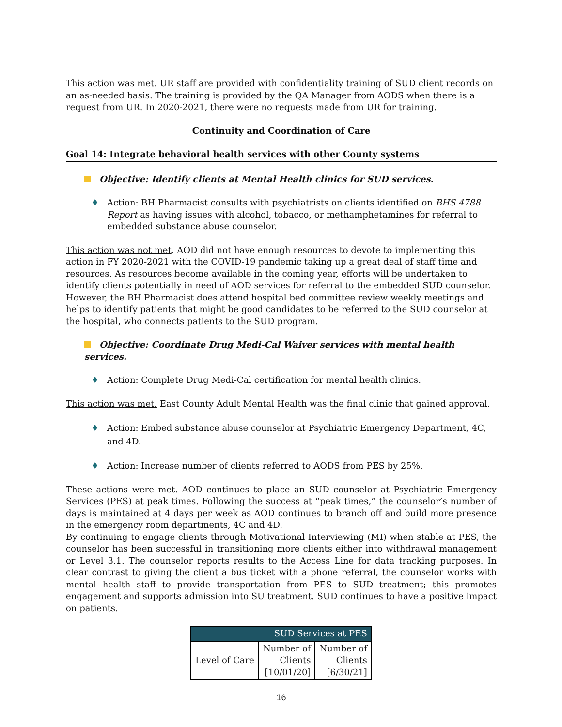This action was met. UR staff are provided with confidentiality training of SUD client records on an as-needed basis. The training is provided by the QA Manager from AODS when there is a request from UR. In 2020-2021, there were no requests made from UR for training.
Continuity and Coordination of Care
Goal 14: Integrate behavioral health services with other County systems
Objective: Identify clients at Mental Health clinics for SUD services.
♦ Action: BH Pharmacist consults with psychiatrists on clients identified on BHS 4788 Report as having issues with alcohol, tobacco, or methamphetamines for referral to embedded substance abuse counselor.
This action was not met. AOD did not have enough resources to devote to implementing this action in FY 2020-2021 with the COVID-19 pandemic taking up a great deal of staff time and resources. As resources become available in the coming year, efforts will be undertaken to identify clients potentially in need of AOD services for referral to the embedded SUD counselor. However, the BH Pharmacist does attend hospital bed committee review weekly meetings and helps to identify patients that might be good candidates to be referred to the SUD counselor at the hospital, who connects patients to the SUD program.
Objective: Coordinate Drug Medi-Cal Waiver services with mental health services.
♦ Action: Complete Drug Medi-Cal certification for mental health clinics.
This action was met. East County Adult Mental Health was the final clinic that gained approval.
​ ♦ Action: Embed substance abuse counselor at Psychiatric Emergency Department, 4C, and 4D.
♦ Action: Increase number of clients referred to AODS from PES by 25%.
These actions were met. AOD continues to place an SUD counselor at Psychiatric Emergency Services (PES) at peak times. Following the success at “peak times,” the counselor’s number of days is maintained at 4 days per week as AOD continues to branch off and build more presence in the emergency room departments, 4C and 4D.
By continuing to engage clients through Motivational Interviewing (MI) when stable at PES, the counselor has been successful in transitioning more clients either into withdrawal management or Level 3.1. The counselor reports results to the Access Line for data tracking purposes. In clear contrast to giving the client a bus ticket with a phone referral, the counselor works with mental health staff to provide transportation from PES to SUD treatment; this promotes engagement and supports admission into SU treatment. SUD continues to have a positive impact on patients.
| SUD Services at PES | | |
| --- | --- | --- |
| Level of Care | Number of Clients [10/01/20] | Number of Clients [6/30/21] |
16